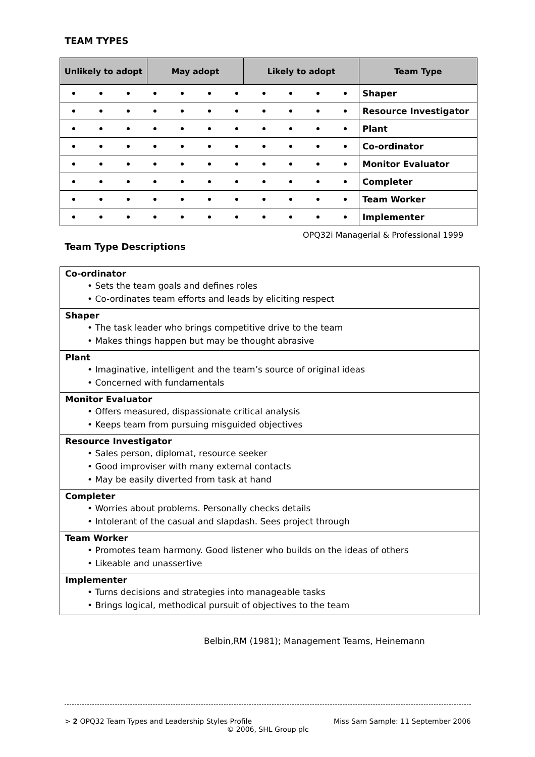TEAM TYPES
| Unlikely to adopt | May adopt | Likely to adopt | Team Type |
| --- | --- | --- | --- |
| | | | Shaper |
| | | | Resource Investigator |
| | | | Plant |
| | | | Co-ordinator |
| | | | Monitor Evaluator |
| | | | Completer |
| | | | Team Worker |
| | | | Implementer |
OPQ32i Managerial & Professional 1999
Team Type Descriptions
Co-ordinator
• Sets the team goals and defines roles
• Co-ordinates team efforts and leads by eliciting respect
Shaper
• The task leader who brings competitive drive to the team
• Makes things happen but may be thought abrasive
Plant
• Imaginative, intelligent and the team’s source of original ideas
• Concerned with fundamentals
Monitor Evaluator
• Offers measured, dispassionate critical analysis
• Keeps team from pursuing misguided objectives
Resource Investigator
• Sales person, diplomat, resource seeker
• Good improviser with many external contacts
• May be easily diverted from task at hand
Completer
• Worries about problems. Personally checks details
• Intolerant of the casual and slapdash. Sees project through
Team Worker
• Promotes team harmony. Good listener who builds on the ideas of others
• Likeable and unassertive
Implementer
• Turns decisions and strategies into manageable tasks
• Brings logical, methodical pursuit of objectives to the team
Belbin,RM (1981); Management Teams, Heinemann
> 2 OPQ32 Team Types and Leadership Styles Profile Miss Sam Sample: 11 September 2006
© 2006, SHL Group plc